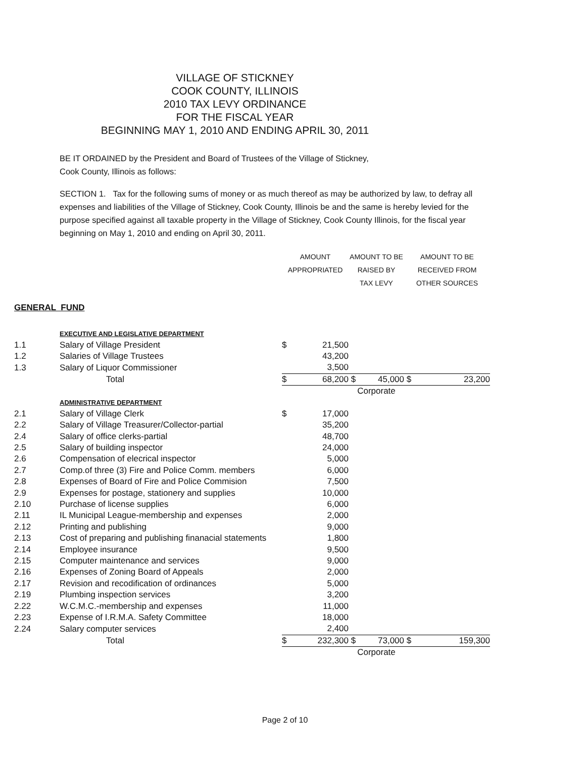VILLAGE OF STICKNEY
COOK COUNTY, ILLINOIS
2010 TAX LEVY ORDINANCE
FOR THE FISCAL YEAR
BEGINNING MAY 1, 2010 AND ENDING APRIL 30, 2011
BE IT ORDAINED by the President and Board of Trustees of the Village of Stickney,
Cook County, Illinois as follows:
SECTION 1. Tax for the following sums of money or as much thereof as may be authorized by law, to defray all expenses and liabilities of the Village of Stickney, Cook County, Illinois be and the same is hereby levied for the purpose specified against all taxable property in the Village of Stickney, Cook County Illinois, for the fiscal year beginning on May 1, 2010 and ending on April 30, 2011.
| | | AMOUNT | | AMOUNT TO BE | | AMOUNT TO BE | |
| | | APPROPRIATED | | RAISED BY | | RECEIVED FROM | |
| | | | | TAX LEVY | | OTHER SOURCES | |
| GENERAL FUND | | | | | | | |
| | EXECUTIVE AND LEGISLATIVE DEPARTMENT | | | | | | |
| 1.1 | Salary of Village President | $ | 21,500 | | | | |
| 1.2 | Salaries of Village Trustees | | 43,200 | | | | |
| 1.3 | Salary of Liquor Commissioner | | 3,500 | | | | |
| | Total | $ | 68,200 | $ | 45,000 | $ | 23,200 |
| | | | | Corporate | | | |
| | ADMINISTRATIVE DEPARTMENT | | | | | | |
| 2.1 | Salary of Village Clerk | $ | 17,000 | | | | |
| 2.2 | Salary of Village Treasurer/Collector-partial | | 35,200 | | | | |
| 2.4 | Salary of office clerks-partial | | 48,700 | | | | |
| 2.5 | Salary of building inspector | | 24,000 | | | | |
| 2.6 | Compensation of elecrical inspector | | 5,000 | | | | |
| 2.7 | Comp.of three (3) Fire and Police Comm. members | | 6,000 | | | | |
| 2.8 | Expenses of Board of Fire and Police Commision | | 7,500 | | | | |
| 2.9 | Expenses for postage, stationery and supplies | | 10,000 | | | | |
| 2.10 | Purchase of license supplies | | 6,000 | | | | |
| 2.11 | IL Municipal League-membership and expenses | | 2,000 | | | | |
| 2.12 | Printing and publishing | | 9,000 | | | | |
| 2.13 | Cost of preparing and publishing finanacial statements | | 1,800 | | | | |
| 2.14 | Employee insurance | | 9,500 | | | | |
| 2.15 | Computer maintenance and services | | 9,000 | | | | |
| 2.16 | Expenses of Zoning Board of Appeals | | 2,000 | | | | |
| 2.17 | Revision and recodification of ordinances | | 5,000 | | | | |
| 2.19 | Plumbing inspection services | | 3,200 | | | | |
| 2.22 | W.C.M.C.-membership and expenses | | 11,000 | | | | |
| 2.23 | Expense of I.R.M.A. Safety Committee | | 18,000 | | | | |
| 2.24 | Salary computer services | | 2,400 | | | | |
| | Total | $ | 232,300 | $ | 73,000 | $ | 159,300 |
| | | | | Corporate | | | |
Page 2 of 10